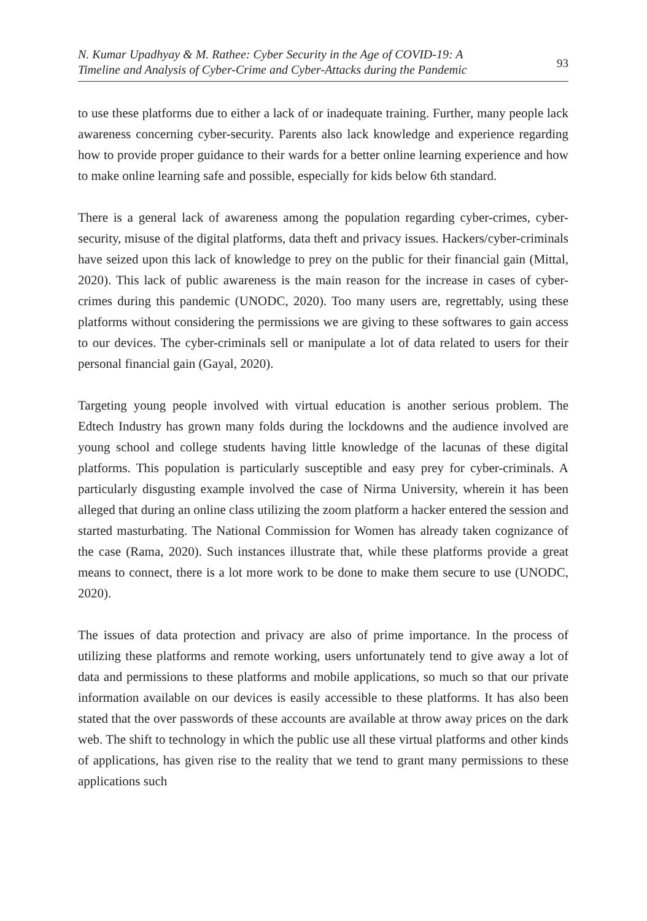N. Kumar Upadhyay & M. Rathee: Cyber Security in the Age of COVID-19: A
Timeline and Analysis of Cyber-Crime and Cyber-Attacks during the Pandemic
93
to use these platforms due to either a lack of or inadequate training. Further, many people lack awareness concerning cyber-security. Parents also lack knowledge and experience regarding how to provide proper guidance to their wards for a better online learning experience and how to make online learning safe and possible, especially for kids below 6th standard.
There is a general lack of awareness among the population regarding cyber-crimes, cyber-security, misuse of the digital platforms, data theft and privacy issues. Hackers/cyber-criminals have seized upon this lack of knowledge to prey on the public for their financial gain (Mittal, 2020). This lack of public awareness is the main reason for the increase in cases of cyber-crimes during this pandemic (UNODC, 2020). Too many users are, regrettably, using these platforms without considering the permissions we are giving to these softwares to gain access to our devices. The cyber-criminals sell or manipulate a lot of data related to users for their personal financial gain (Gayal, 2020).
Targeting young people involved with virtual education is another serious problem. The Edtech Industry has grown many folds during the lockdowns and the audience involved are young school and college students having little knowledge of the lacunas of these digital platforms. This population is particularly susceptible and easy prey for cyber-criminals. A particularly disgusting example involved the case of Nirma University, wherein it has been alleged that during an online class utilizing the zoom platform a hacker entered the session and started masturbating. The National Commission for Women has already taken cognizance of the case (Rama, 2020). Such instances illustrate that, while these platforms provide a great means to connect, there is a lot more work to be done to make them secure to use (UNODC, 2020).
The issues of data protection and privacy are also of prime importance. In the process of utilizing these platforms and remote working, users unfortunately tend to give away a lot of data and permissions to these platforms and mobile applications, so much so that our private information available on our devices is easily accessible to these platforms. It has also been stated that the over passwords of these accounts are available at throw away prices on the dark web. The shift to technology in which the public use all these virtual platforms and other kinds of applications, has given rise to the reality that we tend to grant many permissions to these applications such